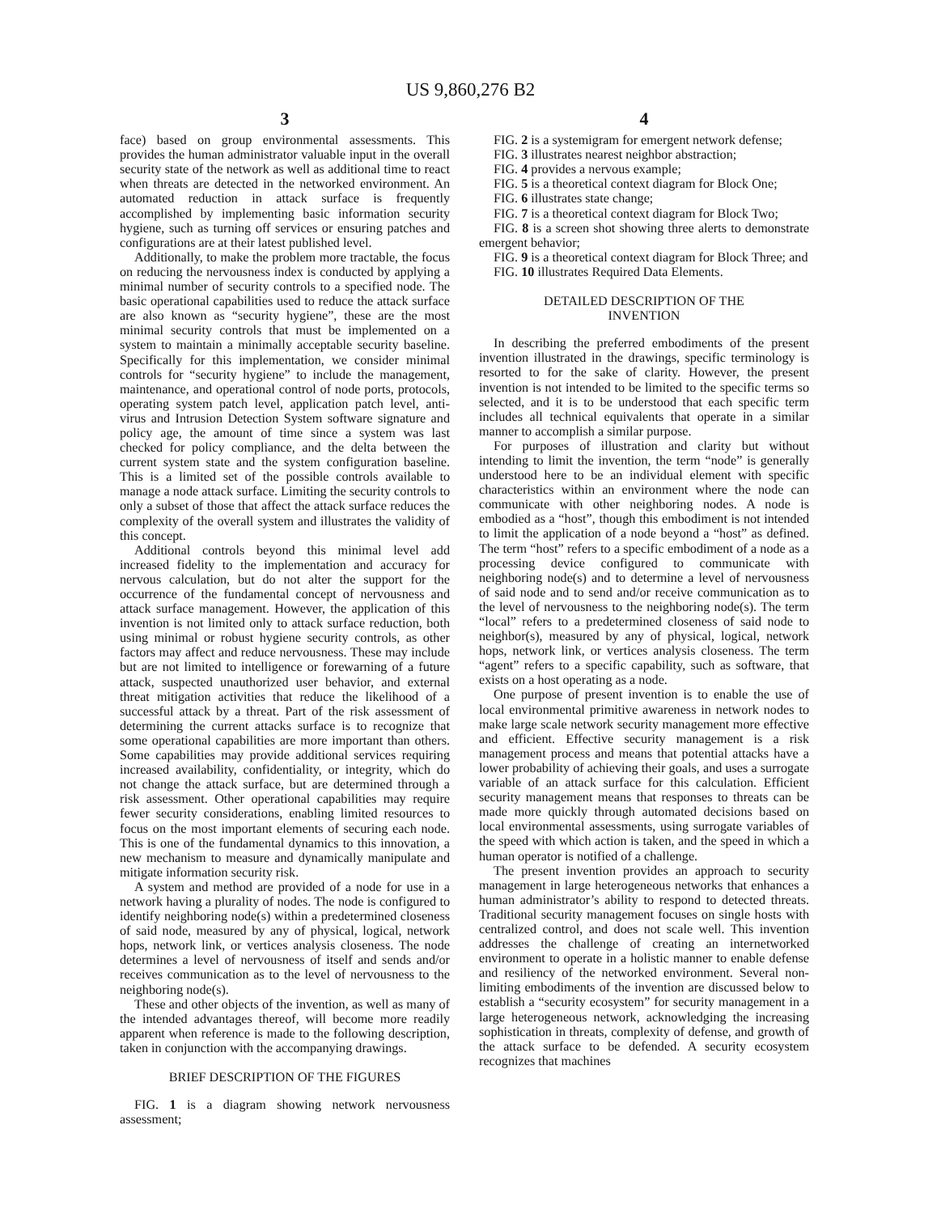US 9,860,276 B2
3
face) based on group environmental assessments. This provides the human administrator valuable input in the overall security state of the network as well as additional time to react when threats are detected in the networked environment. An automated reduction in attack surface is frequently accomplished by implementing basic information security hygiene, such as turning off services or ensuring patches and configurations are at their latest published level.
Additionally, to make the problem more tractable, the focus on reducing the nervousness index is conducted by applying a minimal number of security controls to a specified node. The basic operational capabilities used to reduce the attack surface are also known as “security hygiene”, these are the most minimal security controls that must be implemented on a system to maintain a minimally acceptable security baseline. Specifically for this implementation, we consider minimal controls for “security hygiene” to include the management, maintenance, and operational control of node ports, protocols, operating system patch level, application patch level, anti-virus and Intrusion Detection System software signature and policy age, the amount of time since a system was last checked for policy compliance, and the delta between the current system state and the system configuration baseline. This is a limited set of the possible controls available to manage a node attack surface. Limiting the security controls to only a subset of those that affect the attack surface reduces the complexity of the overall system and illustrates the validity of this concept.
Additional controls beyond this minimal level add increased fidelity to the implementation and accuracy for nervous calculation, but do not alter the support for the occurrence of the fundamental concept of nervousness and attack surface management. However, the application of this invention is not limited only to attack surface reduction, both using minimal or robust hygiene security controls, as other factors may affect and reduce nervousness. These may include but are not limited to intelligence or forewarning of a future attack, suspected unauthorized user behavior, and external threat mitigation activities that reduce the likelihood of a successful attack by a threat. Part of the risk assessment of determining the current attacks surface is to recognize that some operational capabilities are more important than others. Some capabilities may provide additional services requiring increased availability, confidentiality, or integrity, which do not change the attack surface, but are determined through a risk assessment. Other operational capabilities may require fewer security considerations, enabling limited resources to focus on the most important elements of securing each node. This is one of the fundamental dynamics to this innovation, a new mechanism to measure and dynamically manipulate and mitigate information security risk.
A system and method are provided of a node for use in a network having a plurality of nodes. The node is configured to identify neighboring node(s) within a predetermined closeness of said node, measured by any of physical, logical, network hops, network link, or vertices analysis closeness. The node determines a level of nervousness of itself and sends and/or receives communication as to the level of nervousness to the neighboring node(s).
These and other objects of the invention, as well as many of the intended advantages thereof, will become more readily apparent when reference is made to the following description, taken in conjunction with the accompanying drawings.
BRIEF DESCRIPTION OF THE FIGURES
FIG. 1 is a diagram showing network nervousness assessment;
4
FIG. 2 is a systemigram for emergent network defense;
FIG. 3 illustrates nearest neighbor abstraction;
FIG. 4 provides a nervous example;
FIG. 5 is a theoretical context diagram for Block One;
FIG. 6 illustrates state change;
FIG. 7 is a theoretical context diagram for Block Two;
FIG. 8 is a screen shot showing three alerts to demonstrate emergent behavior;
FIG. 9 is a theoretical context diagram for Block Three; and
FIG. 10 illustrates Required Data Elements.
DETAILED DESCRIPTION OF THE
INVENTION
In describing the preferred embodiments of the present invention illustrated in the drawings, specific terminology is resorted to for the sake of clarity. However, the present invention is not intended to be limited to the specific terms so selected, and it is to be understood that each specific term includes all technical equivalents that operate in a similar manner to accomplish a similar purpose.
For purposes of illustration and clarity but without intending to limit the invention, the term “node” is generally understood here to be an individual element with specific characteristics within an environment where the node can communicate with other neighboring nodes. A node is embodied as a “host”, though this embodiment is not intended to limit the application of a node beyond a “host” as defined. The term “host” refers to a specific embodiment of a node as a processing device configured to communicate with neighboring node(s) and to determine a level of nervousness of said node and to send and/or receive communication as to the level of nervousness to the neighboring node(s). The term “local” refers to a predetermined closeness of said node to neighbor(s), measured by any of physical, logical, network hops, network link, or vertices analysis closeness. The term “agent” refers to a specific capability, such as software, that exists on a host operating as a node.
One purpose of present invention is to enable the use of local environmental primitive awareness in network nodes to make large scale network security management more effective and efficient. Effective security management is a risk management process and means that potential attacks have a lower probability of achieving their goals, and uses a surrogate variable of an attack surface for this calculation. Efficient security management means that responses to threats can be made more quickly through automated decisions based on local environmental assessments, using surrogate variables of the speed with which action is taken, and the speed in which a human operator is notified of a challenge.
The present invention provides an approach to security management in large heterogeneous networks that enhances a human administrator’s ability to respond to detected threats. Traditional security management focuses on single hosts with centralized control, and does not scale well. This invention addresses the challenge of creating an internetworked environment to operate in a holistic manner to enable defense and resiliency of the networked environment. Several non-limiting embodiments of the invention are discussed below to establish a “security ecosystem” for security management in a large heterogeneous network, acknowledging the increasing sophistication in threats, complexity of defense, and growth of the attack surface to be defended. A security ecosystem recognizes that machines